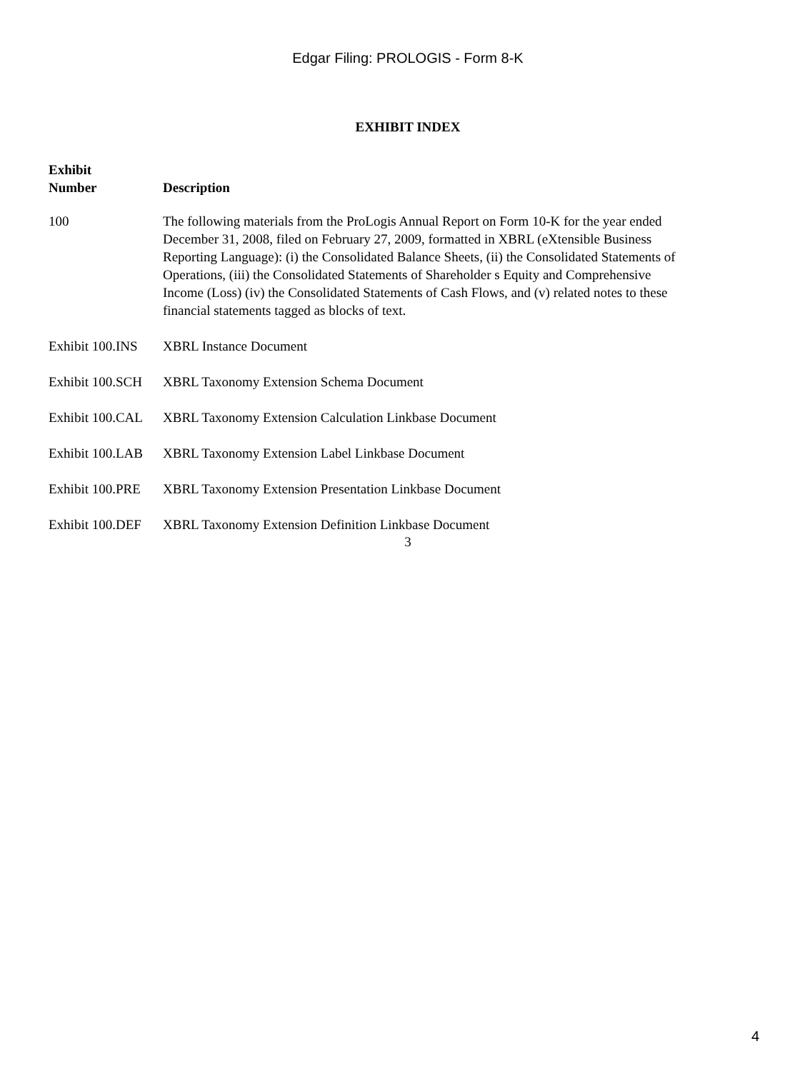Edgar Filing: PROLOGIS - Form 8-K
EXHIBIT INDEX
| Exhibit Number | Description |
| --- | --- |
| 100 | The following materials from the ProLogis Annual Report on Form 10-K for the year ended December 31, 2008, filed on February 27, 2009, formatted in XBRL (eXtensible Business Reporting Language): (i) the Consolidated Balance Sheets, (ii) the Consolidated Statements of Operations, (iii) the Consolidated Statements of Shareholder s Equity and Comprehensive Income (Loss) (iv) the Consolidated Statements of Cash Flows, and (v) related notes to these financial statements tagged as blocks of text. |
| Exhibit 100.INS | XBRL Instance Document |
| Exhibit 100.SCH | XBRL Taxonomy Extension Schema Document |
| Exhibit 100.CAL | XBRL Taxonomy Extension Calculation Linkbase Document |
| Exhibit 100.LAB | XBRL Taxonomy Extension Label Linkbase Document |
| Exhibit 100.PRE | XBRL Taxonomy Extension Presentation Linkbase Document |
| Exhibit 100.DEF | XBRL Taxonomy Extension Definition Linkbase Document |
3
4